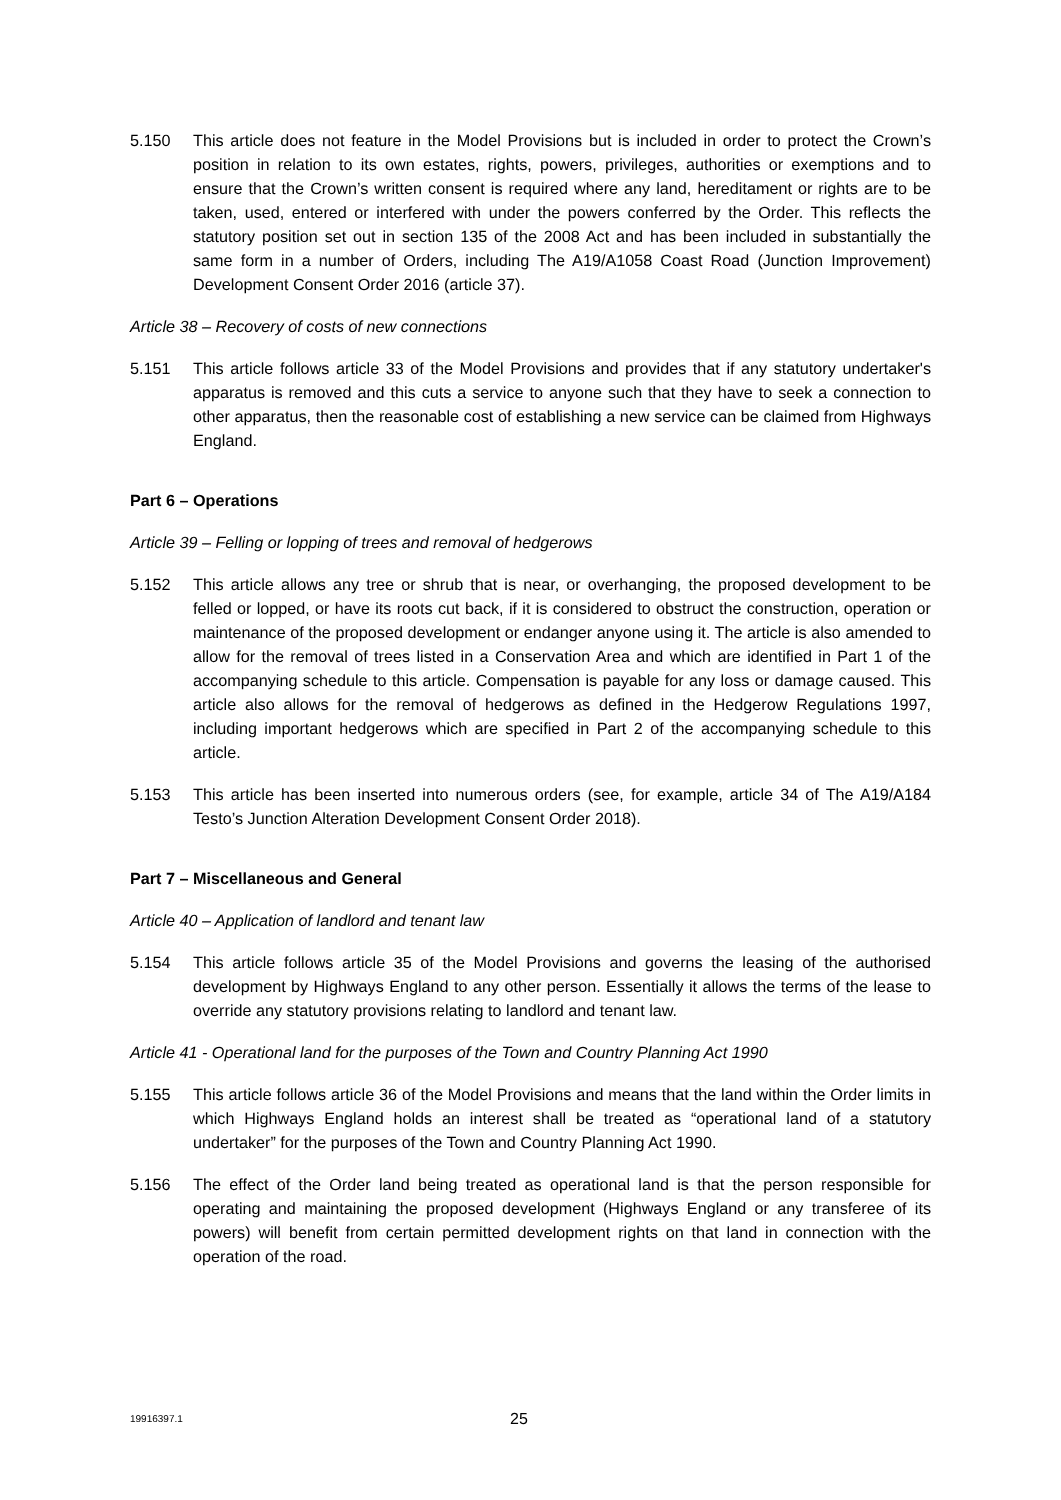5.150 This article does not feature in the Model Provisions but is included in order to protect the Crown’s position in relation to its own estates, rights, powers, privileges, authorities or exemptions and to ensure that the Crown’s written consent is required where any land, hereditament or rights are to be taken, used, entered or interfered with under the powers conferred by the Order. This reflects the statutory position set out in section 135 of the 2008 Act and has been included in substantially the same form in a number of Orders, including The A19/A1058 Coast Road (Junction Improvement) Development Consent Order 2016 (article 37).
Article 38 – Recovery of costs of new connections
5.151 This article follows article 33 of the Model Provisions and provides that if any statutory undertaker's apparatus is removed and this cuts a service to anyone such that they have to seek a connection to other apparatus, then the reasonable cost of establishing a new service can be claimed from Highways England.
Part 6 – Operations
Article 39 – Felling or lopping of trees and removal of hedgerows
5.152 This article allows any tree or shrub that is near, or overhanging, the proposed development to be felled or lopped, or have its roots cut back, if it is considered to obstruct the construction, operation or maintenance of the proposed development or endanger anyone using it. The article is also amended to allow for the removal of trees listed in a Conservation Area and which are identified in Part 1 of the accompanying schedule to this article. Compensation is payable for any loss or damage caused. This article also allows for the removal of hedgerows as defined in the Hedgerow Regulations 1997, including important hedgerows which are specified in Part 2 of the accompanying schedule to this article.
5.153 This article has been inserted into numerous orders (see, for example, article 34 of The A19/A184 Testo’s Junction Alteration Development Consent Order 2018).
Part 7 – Miscellaneous and General
Article 40 – Application of landlord and tenant law
5.154 This article follows article 35 of the Model Provisions and governs the leasing of the authorised development by Highways England to any other person. Essentially it allows the terms of the lease to override any statutory provisions relating to landlord and tenant law.
Article 41 - Operational land for the purposes of the Town and Country Planning Act 1990
5.155 This article follows article 36 of the Model Provisions and means that the land within the Order limits in which Highways England holds an interest shall be treated as “operational land of a statutory undertaker” for the purposes of the Town and Country Planning Act 1990.
5.156 The effect of the Order land being treated as operational land is that the person responsible for operating and maintaining the proposed development (Highways England or any transferee of its powers) will benefit from certain permitted development rights on that land in connection with the operation of the road.
19916397.1
25